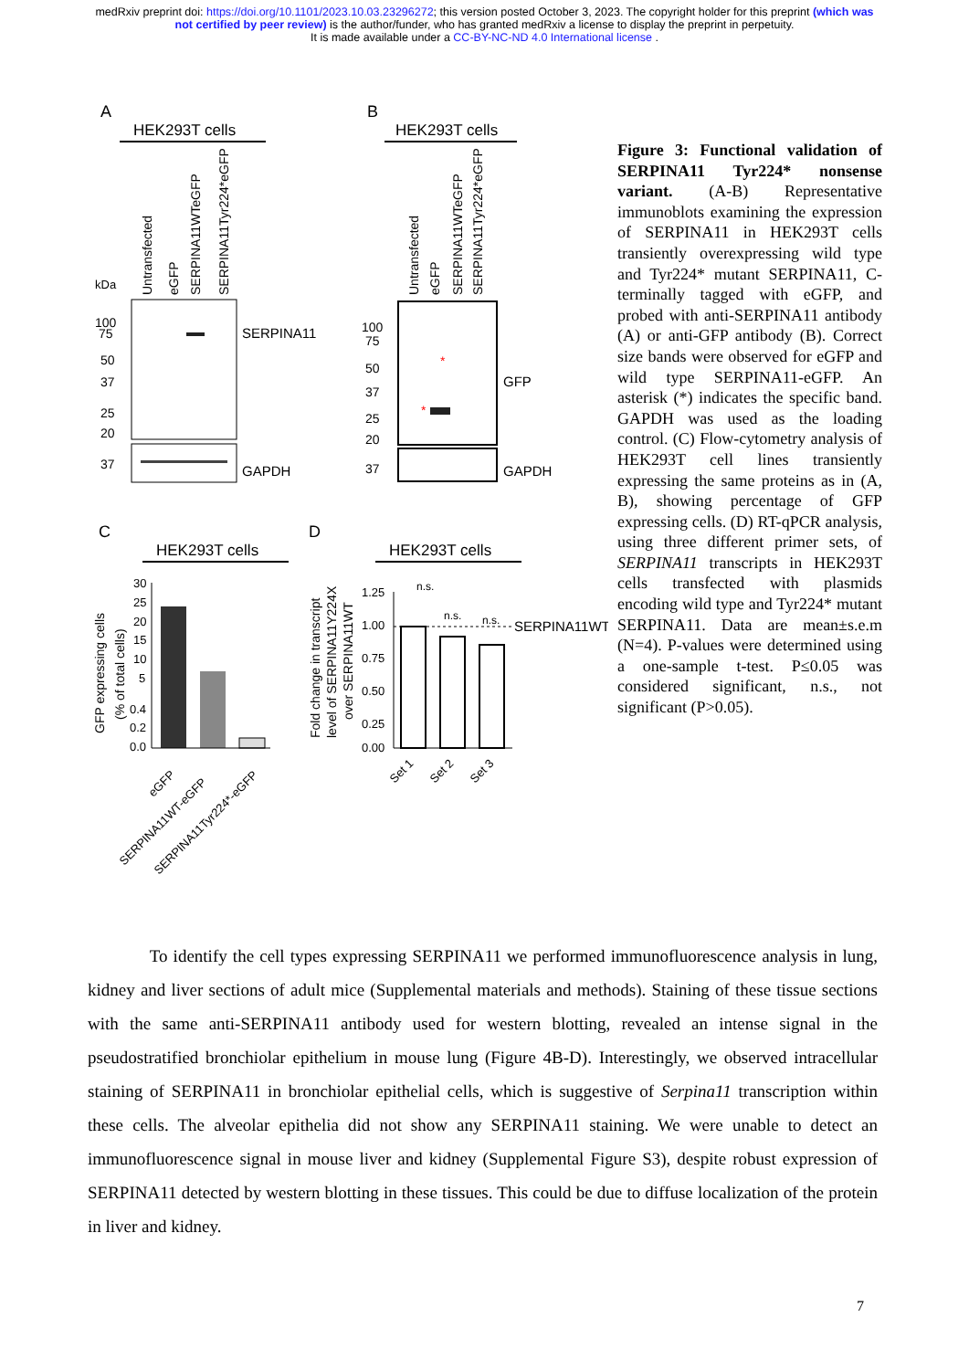medRxiv preprint doi: https://doi.org/10.1101/2023.10.03.23296272; this version posted October 3, 2023. The copyright holder for this preprint (which was not certified by peer review) is the author/funder, who has granted medRxiv a license to display the preprint in perpetuity.
It is made available under a CC-BY-NC-ND 4.0 International license .
A
HEK293T cells
Untransfected
eGFP
SERPINA11WTeGFP
SERPINA11Tyr224*eGFP
kDa
100
75
50
37
25
20
37
SERPINA11
GAPDH
B
HEK293T cells
Untransfected
eGFP
SERPINA11WTeGFP
SERPINA11Tyr224*eGFP
*
*
100
75
50
37
25
20
37
GFP
GAPDH
C
HEK293T cells
30
25
20
15
10
5
0.4
0.2
0.0
GFP expressing cells
(% of total cells)
eGFP
SERPINA11WT-eGFP
SERPINA11Tyr224*-eGFP
D
HEK293T cells
n.s.
n.s.
n.s.
1.25
1.00
0.75
0.50
0.25
0.00
SERPINA11WT
Fold change in transcript
level of SERPINA11Y224X
over SERPINA11WT
Set 1
Set 2
Set 3
Figure 3: Functional validation of SERPINA11 Tyr224* nonsense variant. (A-B) Representative immunoblots examining the expression of SERPINA11 in HEK293T cells transiently overexpressing wild type and Tyr224* mutant SERPINA11, C-terminally tagged with eGFP, and probed with anti-SERPINA11 antibody (A) or anti-GFP antibody (B). Correct size bands were observed for eGFP and wild type SERPINA11-eGFP. An asterisk (*) indicates the specific band. GAPDH was used as the loading control. (C) Flow-cytometry analysis of HEK293T cell lines transiently expressing the same proteins as in (A, B), showing percentage of GFP expressing cells. (D) RT-qPCR analysis, using three different primer sets, of SERPINA11 transcripts in HEK293T cells transfected with plasmids encoding wild type and Tyr224* mutant SERPINA11. Data are mean±s.e.m (N=4). P-values were determined using a one-sample t-test. P≤0.05 was considered significant, n.s., not significant (P>0.05).
To identify the cell types expressing SERPINA11 we performed immunofluorescence analysis in lung, kidney and liver sections of adult mice (Supplemental materials and methods). Staining of these tissue sections with the same anti-SERPINA11 antibody used for western blotting, revealed an intense signal in the pseudostratified bronchiolar epithelium in mouse lung (Figure 4B-D). Interestingly, we observed intracellular staining of SERPINA11 in bronchiolar epithelial cells, which is suggestive of Serpina11 transcription within these cells. The alveolar epithelia did not show any SERPINA11 staining. We were unable to detect an immunofluorescence signal in mouse liver and kidney (Supplemental Figure S3), despite robust expression of SERPINA11 detected by western blotting in these tissues. This could be due to diffuse localization of the protein in liver and kidney.
7